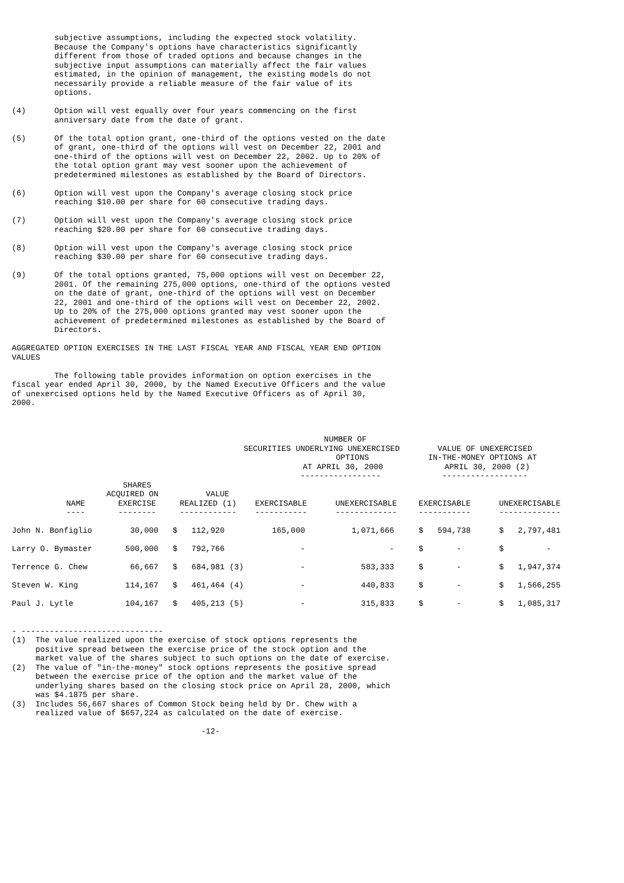subjective assumptions, including the expected stock volatility.
         Because the Company's options have characteristics significantly
         different from those of traded options and because changes in the
         subjective input assumptions can materially affect the fair values
         estimated, in the opinion of management, the existing models do not
         necessarily provide a reliable measure of the fair value of its
         options.

(4)      Option will vest equally over four years commencing on the first
         anniversary date from the date of grant.

(5)      Of the total option grant, one-third of the options vested on the date
         of grant, one-third of the options will vest on December 22, 2001 and
         one-third of the options will vest on December 22, 2002. Up to 20% of
         the total option grant may vest sooner upon the achievement of
         predetermined milestones as established by the Board of Directors.

(6)      Option will vest upon the Company's average closing stock price
         reaching $10.00 per share for 60 consecutive trading days.

(7)      Option will vest upon the Company's average closing stock price
         reaching $20.00 per share for 60 consecutive trading days.

(8)      Option will vest upon the Company's average closing stock price
         reaching $30.00 per share for 60 consecutive trading days.

(9)      Of the total options granted, 75,000 options will vest on December 22,
         2001. Of the remaining 275,000 options, one-third of the options vested
         on the date of grant, one-third of the options will vest on December
         22, 2001 and one-third of the options will vest on December 22, 2002.
         Up to 20% of the 275,000 options granted may vest sooner upon the
         achievement of predetermined milestones as established by the Board of
         Directors.

AGGREGATED OPTION EXERCISES IN THE LAST FISCAL YEAR AND FISCAL YEAR END OPTION
VALUES

         The following table provides information on option exercises in the
fiscal year ended April 30, 2000, by the Named Executive Officers and the value
of unexercised options held by the Named Executive Officers as of April 30,
2000.
| | | | NUMBER OF SECURITIES UNDERLYING UNEXERCISED OPTIONS AT APRIL 30, 2000 ----------------- | | VALUE OF UNEXERCISED IN-THE-MONEY OPTIONS AT APRIL 30, 2000 (2) ------------------ | |
| --- | --- | --- | --- | --- | --- | --- |
| NAME ---- | SHARES ACQUIRED ON EXERCISE -------- | VALUE REALIZED (1) ------------ | EXERCISABLE ----------- | UNEXERCISABLE ------------- | EXERCISABLE ----------- | UNEXERCISABLE ------------- |
| John N. Bonfiglio | 30,000 | $ 112,920 | 165,000 | 1,071,666 | $ 594,738 | $ 2,797,481 |
| Larry O. Bymaster | 500,000 | $ 792,766 | - | - | $ - | $ - |
| Terrence G. Chew | 66,667 | $ 684,981 (3) | - | 583,333 | $ - | $ 1,947,374 |
| Steven W. King | 114,167 | $ 461,464 (4) | - | 440,833 | $ - | $ 1,566,255 |
| Paul J. Lytle | 104,167 | $ 405,213 (5) | - | 315,833 | $ - | $ 1,085,317 |
- ------------------------------
(1)  The value realized upon the exercise of stock options represents the
     positive spread between the exercise price of the stock option and the
     market value of the shares subject to such options on the date of exercise.
(2)  The value of "in-the-money" stock options represents the positive spread
     between the exercise price of the option and the market value of the
     underlying shares based on the closing stock price on April 28, 2000, which
     was $4.1875 per share.
(3)  Includes 56,667 shares of Common Stock being held by Dr. Chew with a
     realized value of $657,224 as calculated on the date of exercise.

                                        -12-